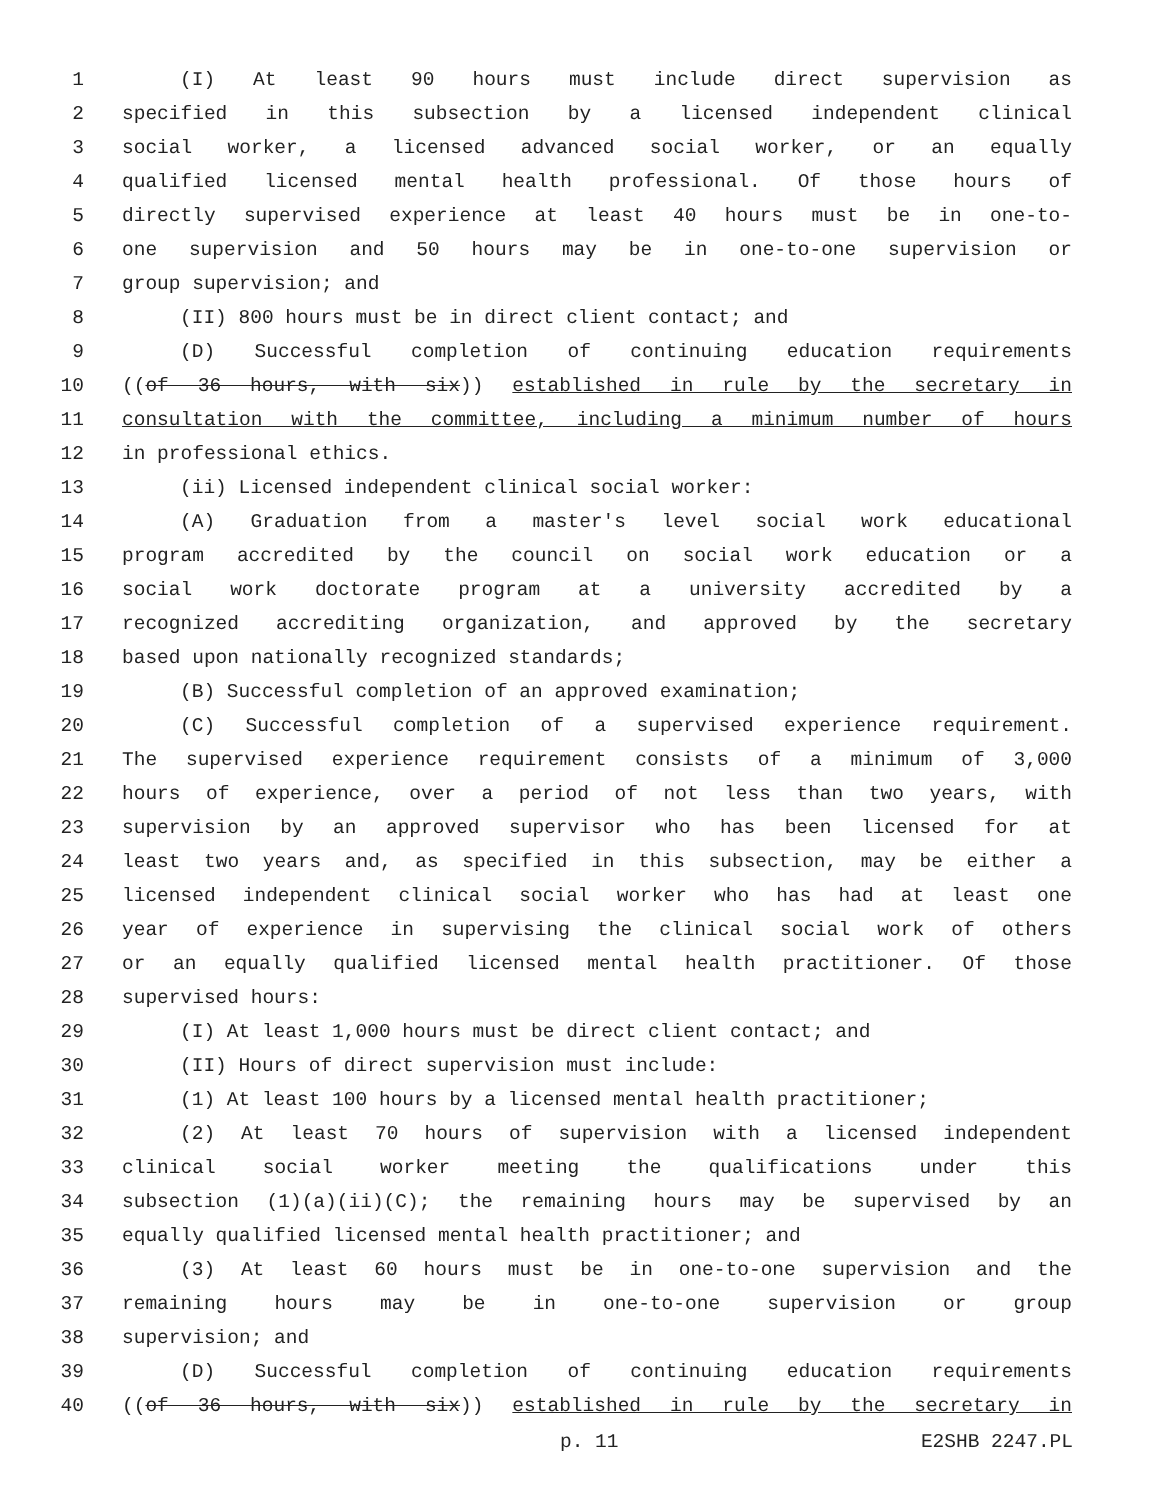1 (I) At least 90 hours must include direct supervision as
2 specified in this subsection by a licensed independent clinical
3 social worker, a licensed advanced social worker, or an equally
4 qualified licensed mental health professional. Of those hours of
5 directly supervised experience at least 40 hours must be in one-to-
6 one supervision and 50 hours may be in one-to-one supervision or
7 group supervision; and
8 (II) 800 hours must be in direct client contact; and
9 (D) Successful completion of continuing education requirements
10 ((of 36 hours, with six)) established in rule by the secretary in
11 consultation with the committee, including a minimum number of hours
12 in professional ethics.
13 (ii) Licensed independent clinical social worker:
14 (A) Graduation from a master's level social work educational
15 program accredited by the council on social work education or a
16 social work doctorate program at a university accredited by a
17 recognized accrediting organization, and approved by the secretary
18 based upon nationally recognized standards;
19 (B) Successful completion of an approved examination;
20 (C) Successful completion of a supervised experience requirement.
21 The supervised experience requirement consists of a minimum of 3,000
22 hours of experience, over a period of not less than two years, with
23 supervision by an approved supervisor who has been licensed for at
24 least two years and, as specified in this subsection, may be either a
25 licensed independent clinical social worker who has had at least one
26 year of experience in supervising the clinical social work of others
27 or an equally qualified licensed mental health practitioner. Of those
28 supervised hours:
29 (I) At least 1,000 hours must be direct client contact; and
30 (II) Hours of direct supervision must include:
31 (1) At least 100 hours by a licensed mental health practitioner;
32 (2) At least 70 hours of supervision with a licensed independent
33 clinical social worker meeting the qualifications under this
34 subsection (1)(a)(ii)(C); the remaining hours may be supervised by an
35 equally qualified licensed mental health practitioner; and
36 (3) At least 60 hours must be in one-to-one supervision and the
37 remaining hours may be in one-to-one supervision or group
38 supervision; and
39 (D) Successful completion of continuing education requirements
40 ((of 36 hours, with six)) established in rule by the secretary in
p. 11 E2SHB 2247.PL